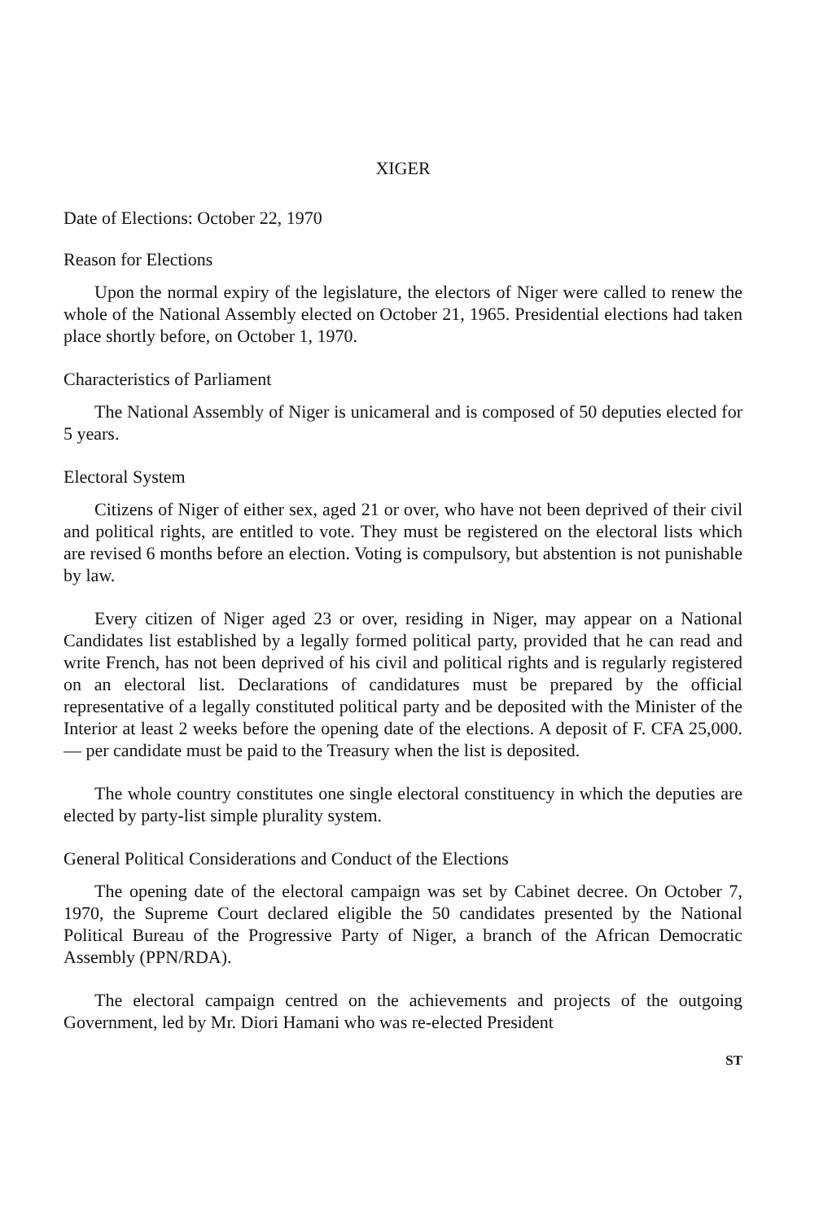XIGER
Date of Elections: October 22, 1970
Reason for Elections
Upon the normal expiry of the legislature, the electors of Niger were called to renew the whole of the National Assembly elected on October 21, 1965. Presidential elections had taken place shortly before, on October 1, 1970.
Characteristics of Parliament
The National Assembly of Niger is unicameral and is composed of 50 deputies elected for 5 years.
Electoral System
Citizens of Niger of either sex, aged 21 or over, who have not been deprived of their civil and political rights, are entitled to vote. They must be registered on the electoral lists which are revised 6 months before an election. Voting is compulsory, but abstention is not punishable by law.
Every citizen of Niger aged 23 or over, residing in Niger, may appear on a National Candidates list established by a legally formed political party, provided that he can read and write French, has not been deprived of his civil and political rights and is regularly registered on an electoral list. Declarations of candidatures must be prepared by the official representative of a legally constituted political party and be deposited with the Minister of the Interior at least 2 weeks before the opening date of the elections. A deposit of F. CFA 25,000.— per candidate must be paid to the Treasury when the list is deposited.
The whole country constitutes one single electoral constituency in which the deputies are elected by party-list simple plurality system.
General Political Considerations and Conduct of the Elections
The opening date of the electoral campaign was set by Cabinet decree. On October 7, 1970, the Supreme Court declared eligible the 50 candidates presented by the National Political Bureau of the Progressive Party of Niger, a branch of the African Democratic Assembly (PPN/RDA).
The electoral campaign centred on the achievements and projects of the outgoing Government, led by Mr. Diori Hamani who was re-elected President
ST